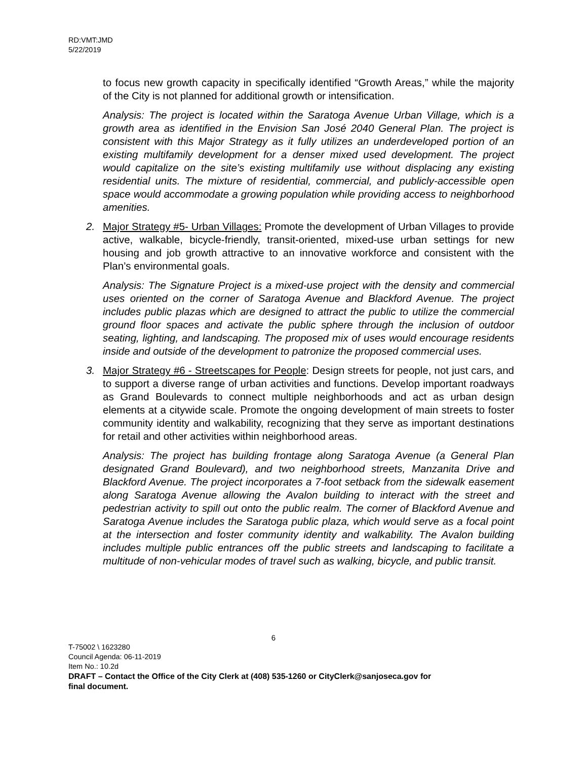RD:VMT:JMD
5/22/2019
to focus new growth capacity in specifically identified “Growth Areas,” while the majority of the City is not planned for additional growth or intensification.
Analysis: The project is located within the Saratoga Avenue Urban Village, which is a growth area as identified in the Envision San José 2040 General Plan. The project is consistent with this Major Strategy as it fully utilizes an underdeveloped portion of an existing multifamily development for a denser mixed used development. The project would capitalize on the site’s existing multifamily use without displacing any existing residential units. The mixture of residential, commercial, and publicly-accessible open space would accommodate a growing population while providing access to neighborhood amenities.
2. Major Strategy #5- Urban Villages: Promote the development of Urban Villages to provide active, walkable, bicycle-friendly, transit-oriented, mixed-use urban settings for new housing and job growth attractive to an innovative workforce and consistent with the Plan’s environmental goals.
Analysis: The Signature Project is a mixed-use project with the density and commercial uses oriented on the corner of Saratoga Avenue and Blackford Avenue. The project includes public plazas which are designed to attract the public to utilize the commercial ground floor spaces and activate the public sphere through the inclusion of outdoor seating, lighting, and landscaping. The proposed mix of uses would encourage residents inside and outside of the development to patronize the proposed commercial uses.
3. Major Strategy #6 - Streetscapes for People: Design streets for people, not just cars, and to support a diverse range of urban activities and functions. Develop important roadways as Grand Boulevards to connect multiple neighborhoods and act as urban design elements at a citywide scale. Promote the ongoing development of main streets to foster community identity and walkability, recognizing that they serve as important destinations for retail and other activities within neighborhood areas.
Analysis: The project has building frontage along Saratoga Avenue (a General Plan designated Grand Boulevard), and two neighborhood streets, Manzanita Drive and Blackford Avenue. The project incorporates a 7-foot setback from the sidewalk easement along Saratoga Avenue allowing the Avalon building to interact with the street and pedestrian activity to spill out onto the public realm. The corner of Blackford Avenue and Saratoga Avenue includes the Saratoga public plaza, which would serve as a focal point at the intersection and foster community identity and walkability. The Avalon building includes multiple public entrances off the public streets and landscaping to facilitate a multitude of non-vehicular modes of travel such as walking, bicycle, and public transit.
6
T-75002 \ 1623280
Council Agenda: 06-11-2019
Item No.: 10.2d
DRAFT – Contact the Office of the City Clerk at (408) 535-1260 or CityClerk@sanjoseca.gov for
final document.